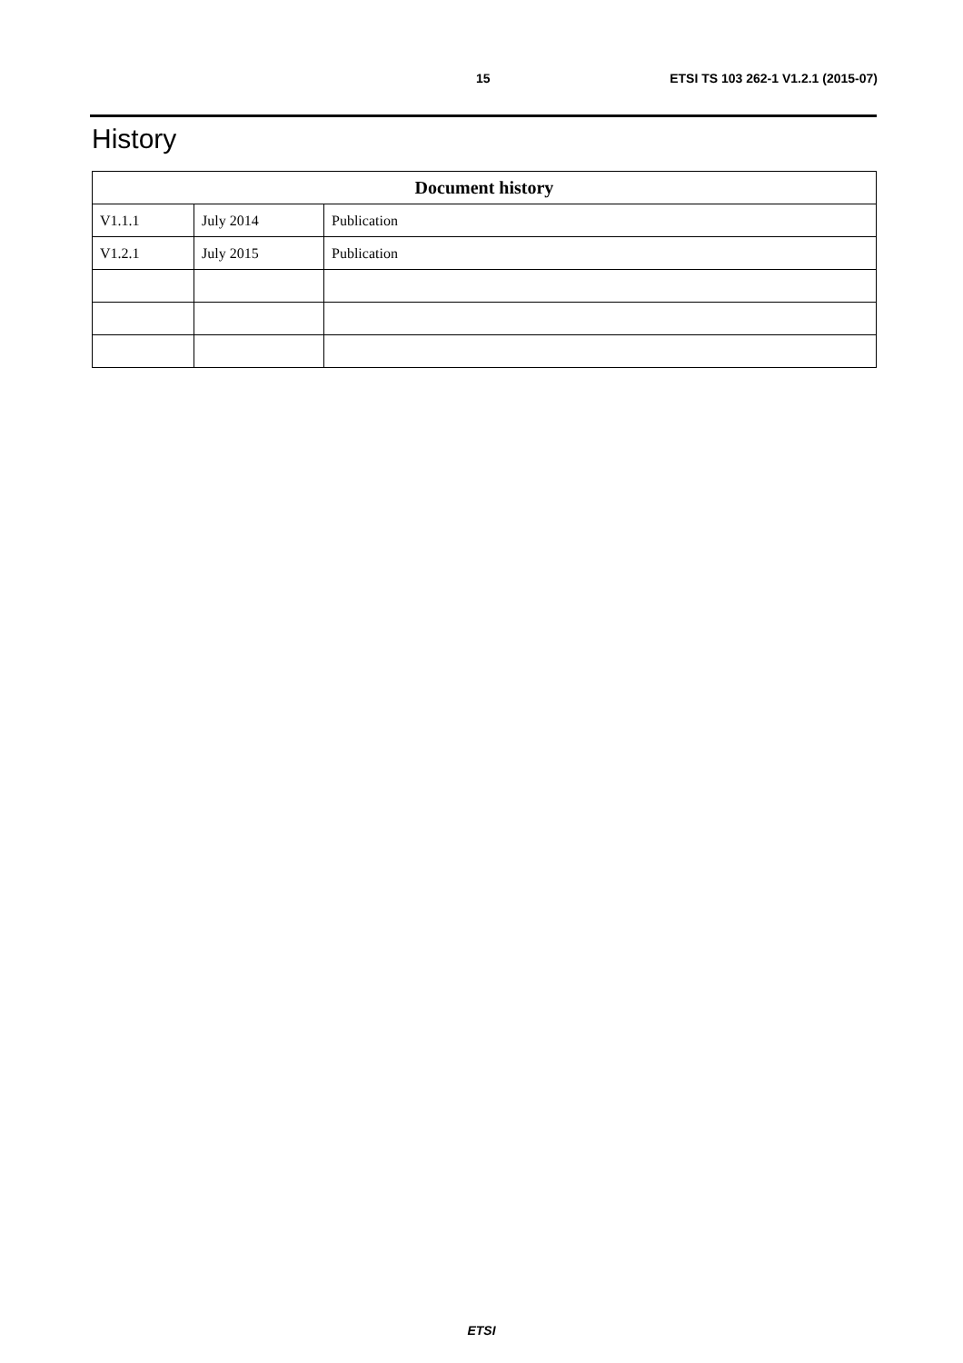15 ETSI TS 103 262-1 V1.2.1 (2015-07)
History
| Document history | | |
| --- | --- | --- |
| V1.1.1 | July 2014 | Publication |
| V1.2.1 | July 2015 | Publication |
ETSI